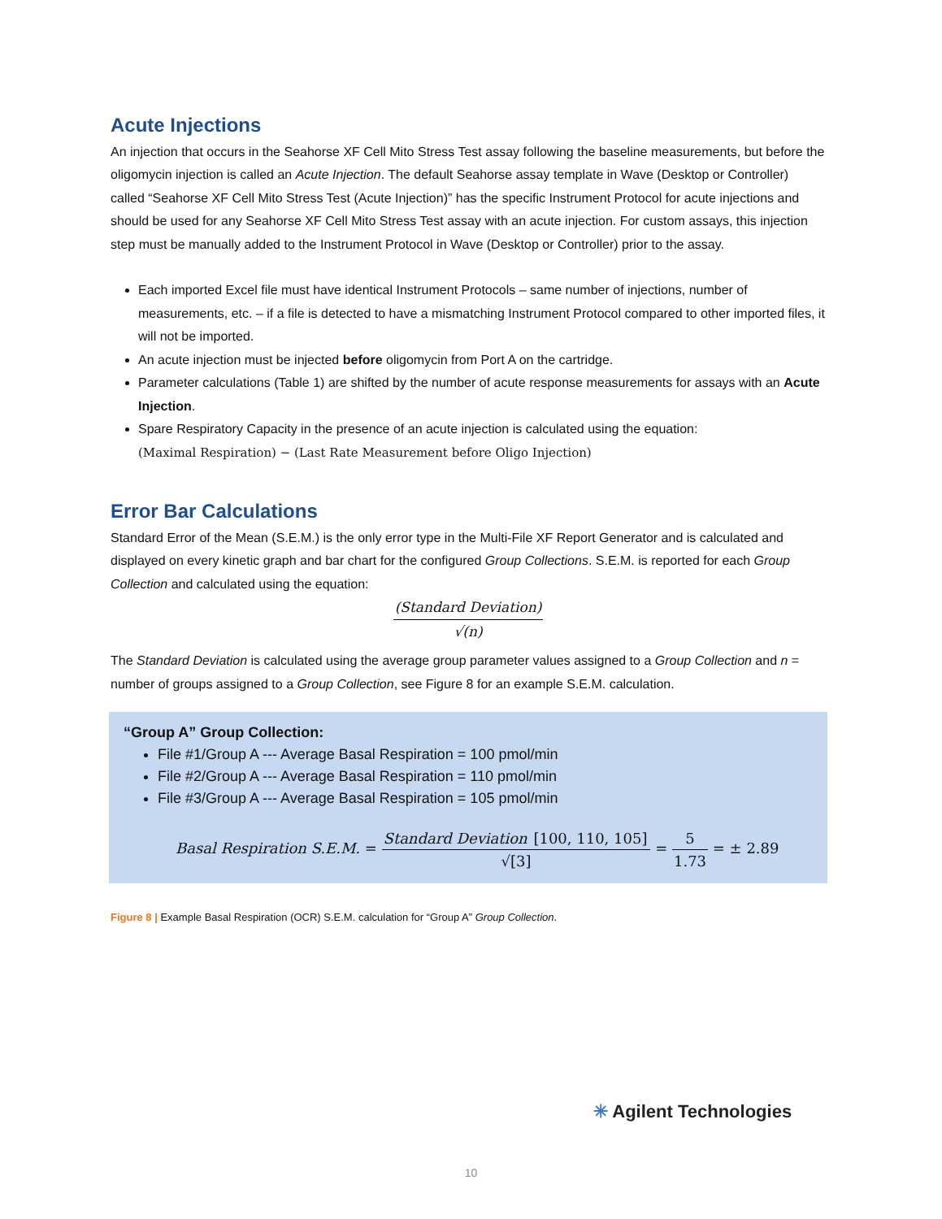Acute Injections
An injection that occurs in the Seahorse XF Cell Mito Stress Test assay following the baseline measurements, but before the oligomycin injection is called an Acute Injection. The default Seahorse assay template in Wave (Desktop or Controller) called “Seahorse XF Cell Mito Stress Test (Acute Injection)” has the specific Instrument Protocol for acute injections and should be used for any Seahorse XF Cell Mito Stress Test assay with an acute injection. For custom assays, this injection step must be manually added to the Instrument Protocol in Wave (Desktop or Controller) prior to the assay.
Each imported Excel file must have identical Instrument Protocols – same number of injections, number of measurements, etc. – if a file is detected to have a mismatching Instrument Protocol compared to other imported files, it will not be imported.
An acute injection must be injected before oligomycin from Port A on the cartridge.
Parameter calculations (Table 1) are shifted by the number of acute response measurements for assays with an Acute Injection.
Spare Respiratory Capacity in the presence of an acute injection is calculated using the equation:
(Maximal Respiration) − (Last Rate Measurement before Oligo Injection)
Error Bar Calculations
Standard Error of the Mean (S.E.M.) is the only error type in the Multi-File XF Report Generator and is calculated and displayed on every kinetic graph and bar chart for the configured Group Collections. S.E.M. is reported for each Group Collection and calculated using the equation:
(Standard Deviation) √(n)
The Standard Deviation is calculated using the average group parameter values assigned to a Group Collection and n = number of groups assigned to a Group Collection, see Figure 8 for an example S.E.M. calculation.
“Group A” Group Collection:
File #1/Group A --- Average Basal Respiration = 100 pmol/min
File #2/Group A --- Average Basal Respiration = 110 pmol/min
File #3/Group A --- Average Basal Respiration = 105 pmol/min
Basal Respiration S.E.M. =
Standard Deviation [100, 110, 105] √[3]
=
5 1.73
= ± 2.89
Figure 8 | Example Basal Respiration (OCR) S.E.M. calculation for “Group A” Group Collection.
✳ Agilent Technologies
10